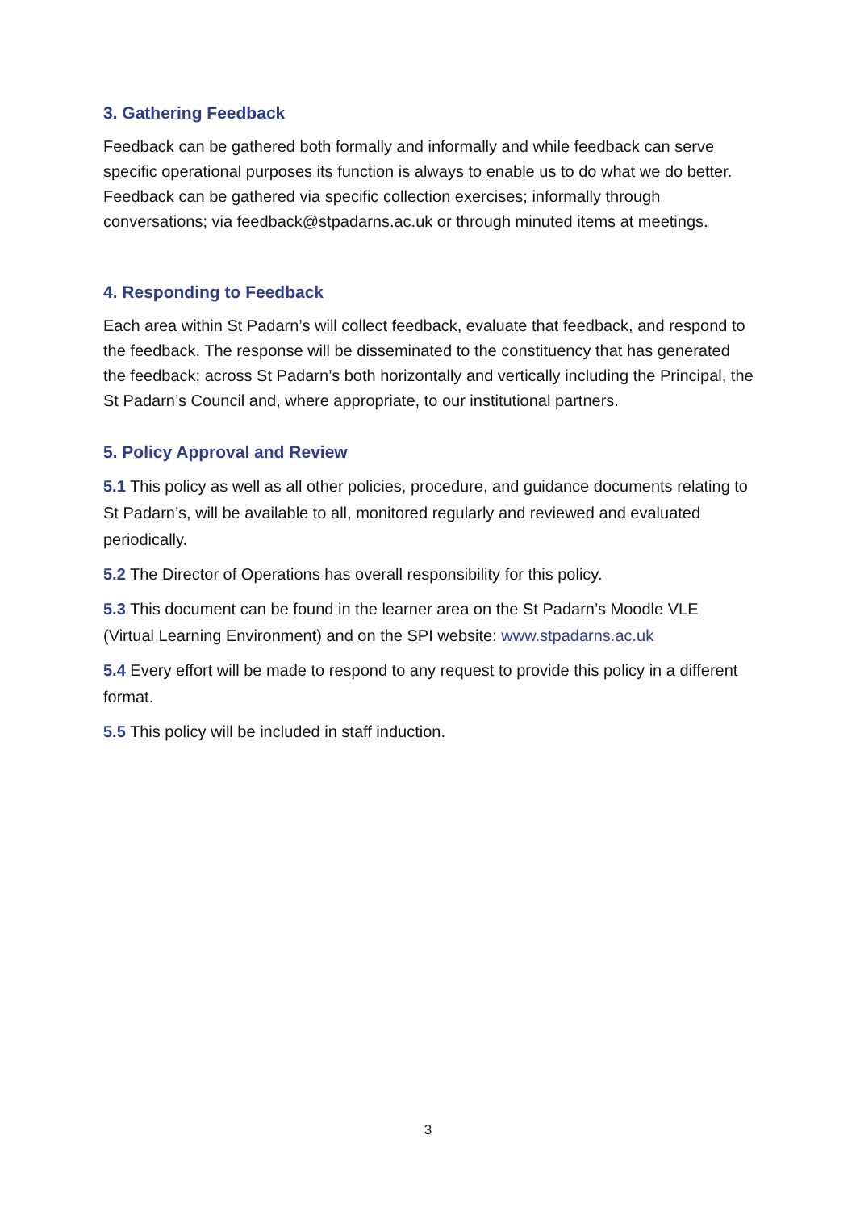3. Gathering Feedback
Feedback can be gathered both formally and informally and while feedback can serve specific operational purposes its function is always to enable us to do what we do better. Feedback can be gathered via specific collection exercises; informally through conversations; via feedback@stpadarns.ac.uk or through minuted items at meetings.
4. Responding to Feedback
Each area within St Padarn’s will collect feedback, evaluate that feedback, and respond to the feedback. The response will be disseminated to the constituency that has generated the feedback; across St Padarn’s both horizontally and vertically including the Principal, the St Padarn’s Council and, where appropriate, to our institutional partners.
5. Policy Approval and Review
5.1 This policy as well as all other policies, procedure, and guidance documents relating to St Padarn’s, will be available to all, monitored regularly and reviewed and evaluated periodically.
5.2 The Director of Operations has overall responsibility for this policy.
5.3 This document can be found in the learner area on the St Padarn’s Moodle VLE (Virtual Learning Environment) and on the SPI website: www.stpadarns.ac.uk
5.4 Every effort will be made to respond to any request to provide this policy in a different format.
5.5 This policy will be included in staff induction.
3